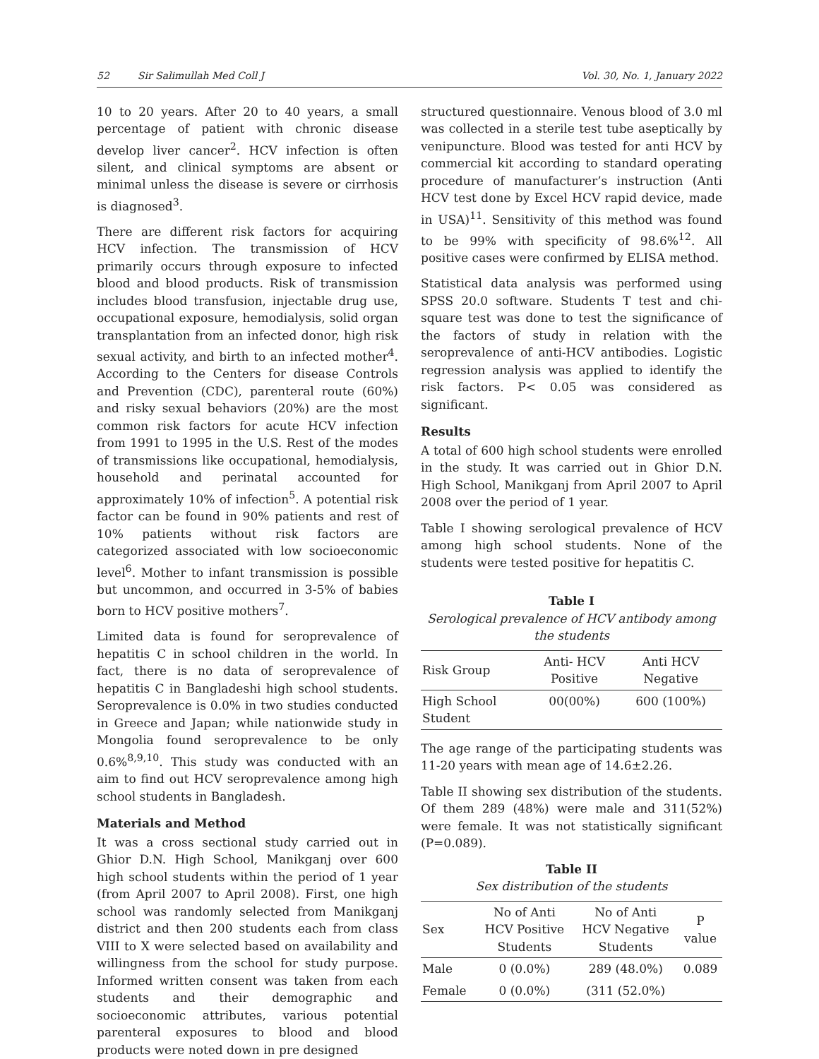52 Sir Salimullah Med Coll J Vol. 30, No. 1, January 2022
10 to 20 years. After 20 to 40 years, a small percentage of patient with chronic disease develop liver cancer<sup>2</sup>. HCV infection is often silent, and clinical symptoms are absent or minimal unless the disease is severe or cirrhosis is diagnosed<sup>3</sup>.
There are different risk factors for acquiring HCV infection. The transmission of HCV primarily occurs through exposure to infected blood and blood products. Risk of transmission includes blood transfusion, injectable drug use, occupational exposure, hemodialysis, solid organ transplantation from an infected donor, high risk sexual activity, and birth to an infected mother<sup>4</sup>. According to the Centers for disease Controls and Prevention (CDC), parenteral route (60%) and risky sexual behaviors (20%) are the most common risk factors for acute HCV infection from 1991 to 1995 in the U.S. Rest of the modes of transmissions like occupational, hemodialysis, household and perinatal accounted for approximately 10% of infection<sup>5</sup>. A potential risk factor can be found in 90% patients and rest of 10% patients without risk factors are categorized associated with low socioeconomic level<sup>6</sup>. Mother to infant transmission is possible but uncommon, and occurred in 3-5% of babies born to HCV positive mothers<sup>7</sup>.
Limited data is found for seroprevalence of hepatitis C in school children in the world. In fact, there is no data of seroprevalence of hepatitis C in Bangladeshi high school students. Seroprevalence is 0.0% in two studies conducted in Greece and Japan; while nationwide study in Mongolia found seroprevalence to be only 0.6%<sup>8,9,10</sup>. This study was conducted with an aim to find out HCV seroprevalence among high school students in Bangladesh.
Materials and Method
It was a cross sectional study carried out in Ghior D.N. High School, Manikganj over 600 high school students within the period of 1 year (from April 2007 to April 2008). First, one high school was randomly selected from Manikganj district and then 200 students each from class VIII to X were selected based on availability and willingness from the school for study purpose. Informed written consent was taken from each students and their demographic and socioeconomic attributes, various potential parenteral exposures to blood and blood products were noted down in pre designed
structured questionnaire. Venous blood of 3.0 ml was collected in a sterile test tube aseptically by venipuncture. Blood was tested for anti HCV by commercial kit according to standard operating procedure of manufacturer’s instruction (Anti HCV test done by Excel HCV rapid device, made in USA)<sup>11</sup>. Sensitivity of this method was found to be 99% with specificity of 98.6%<sup>12</sup>. All positive cases were confirmed by ELISA method.
Statistical data analysis was performed using SPSS 20.0 software. Students T test and chi-square test was done to test the significance of the factors of study in relation with the seroprevalence of anti-HCV antibodies. Logistic regression analysis was applied to identify the risk factors. P< 0.05 was considered as significant.
Results
A total of 600 high school students were enrolled in the study. It was carried out in Ghior D.N. High School, Manikganj from April 2007 to April 2008 over the period of 1 year.
Table I showing serological prevalence of HCV among high school students. None of the students were tested positive for hepatitis C.
Table I
Serological prevalence of HCV antibody among the students
| Risk Group | Anti- HCV Positive | Anti HCV Negative |
| --- | --- | --- |
| High School Student | 00(00%) | 600 (100%) |
The age range of the participating students was 11-20 years with mean age of 14.6±2.26.
Table II showing sex distribution of the students. Of them 289 (48%) were male and 311(52%) were female. It was not statistically significant (P=0.089).
Table II
Sex distribution of the students
| Sex | No of Anti HCV Positive Students | No of Anti HCV Negative Students | P value |
| --- | --- | --- | --- |
| Male | 0 (0.0%) | 289 (48.0%) | 0.089 |
| Female | 0 (0.0%) | (311 (52.0%) | |